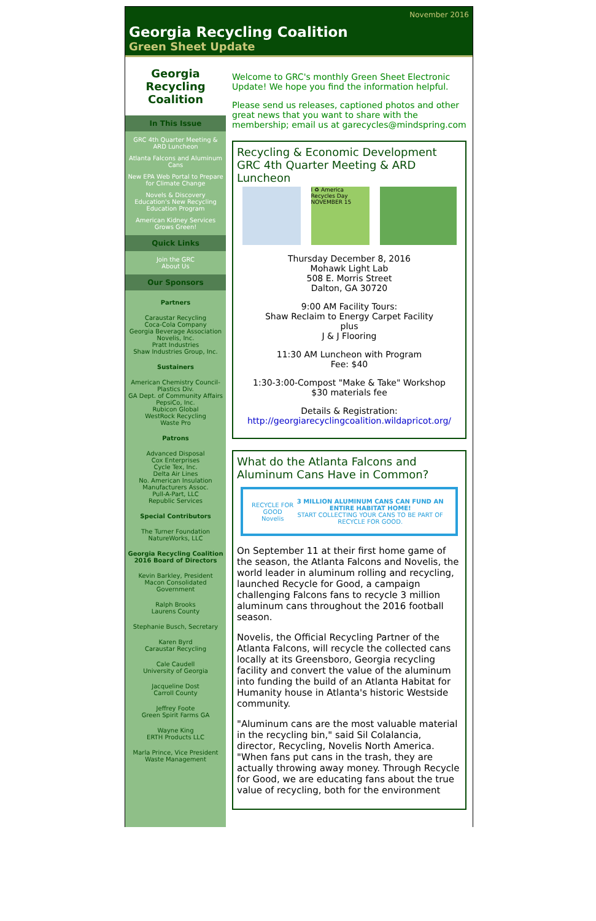November 2016
Georgia Recycling Coalition
Green Sheet Update
Georgia Recycling Coalition
In This Issue
GRC 4th Quarter Meeting & ARD Luncheon
Atlanta Falcons and Aluminum Cans
New EPA Web Portal to Prepare for Climate Change
Novels & Discovery Education's New Recycling Education Program
American Kidney Services Grows Green!
Quick Links
Join the GRC
About Us
Our Sponsors
Partners
Caraustar Recycling
Coca-Cola Company
Georgia Beverage Association
Novelis, Inc.
Pratt Industries
Shaw Industries Group, Inc.
Sustainers
American Chemistry Council-Plastics Div.
GA Dept. of Community Affairs
PepsiCo, Inc.
Rubicon Global
WestRock Recycling
Waste Pro
Patrons
Advanced Disposal
Cox Enterprises
Cycle Tex, Inc.
Delta Air Lines
No. American Insulation Manufacturers Assoc.
Pull-A-Part, LLC
Republic Services
Special Contributors
The Turner Foundation
NatureWorks, LLC
Georgia Recycling Coalition 2016 Board of Directors
Kevin Barkley, President
Macon Consolidated Government
Ralph Brooks
Laurens County
Stephanie Busch, Secretary
Karen Byrd
Caraustar Recycling
Cale Caudell
University of Georgia
Jacqueline Dost
Carroll County
Jeffrey Foote
Green Spirit Farms GA
Wayne King
ERTH Products LLC
Marla Prince, Vice President
Waste Management
Welcome to GRC's monthly Green Sheet Electronic Update! We hope you find the information helpful.
Please send us releases, captioned photos and other great news that you want to share with the membership; email us at garecycles@mindspring.com
Recycling & Economic Development GRC 4th Quarter Meeting & ARD Luncheon
I ♻ America Recycles Day NOVEMBER 15
Thursday December 8, 2016
Mohawk Light Lab
508 E. Morris Street
Dalton, GA 30720
9:00 AM Facility Tours:
Shaw Reclaim to Energy Carpet Facility
plus
J & J Flooring
11:30 AM Luncheon with Program
Fee: $40
1:30-3:00-Compost "Make & Take" Workshop
$30 materials fee
Details & Registration:
http://georgiarecyclingcoalition.wildapricot.org/
What do the Atlanta Falcons and Aluminum Cans Have in Common?
RECYCLE FOR GOOD
Novelis
3 MILLION ALUMINUM CANS CAN FUND AN ENTIRE HABITAT HOME!
START COLLECTING YOUR CANS TO BE PART OF RECYCLE FOR GOOD.
On September 11 at their first home game of the season, the Atlanta Falcons and Novelis, the world leader in aluminum rolling and recycling, launched Recycle for Good, a campaign challenging Falcons fans to recycle 3 million aluminum cans throughout the 2016 football season.
Novelis, the Official Recycling Partner of the Atlanta Falcons, will recycle the collected cans locally at its Greensboro, Georgia recycling facility and convert the value of the aluminum into funding the build of an Atlanta Habitat for Humanity house in Atlanta's historic Westside community.
"Aluminum cans are the most valuable material in the recycling bin," said Sil Colalancia, director, Recycling, Novelis North America. "When fans put cans in the trash, they are actually throwing away money. Through Recycle for Good, we are educating fans about the true value of recycling, both for the environment